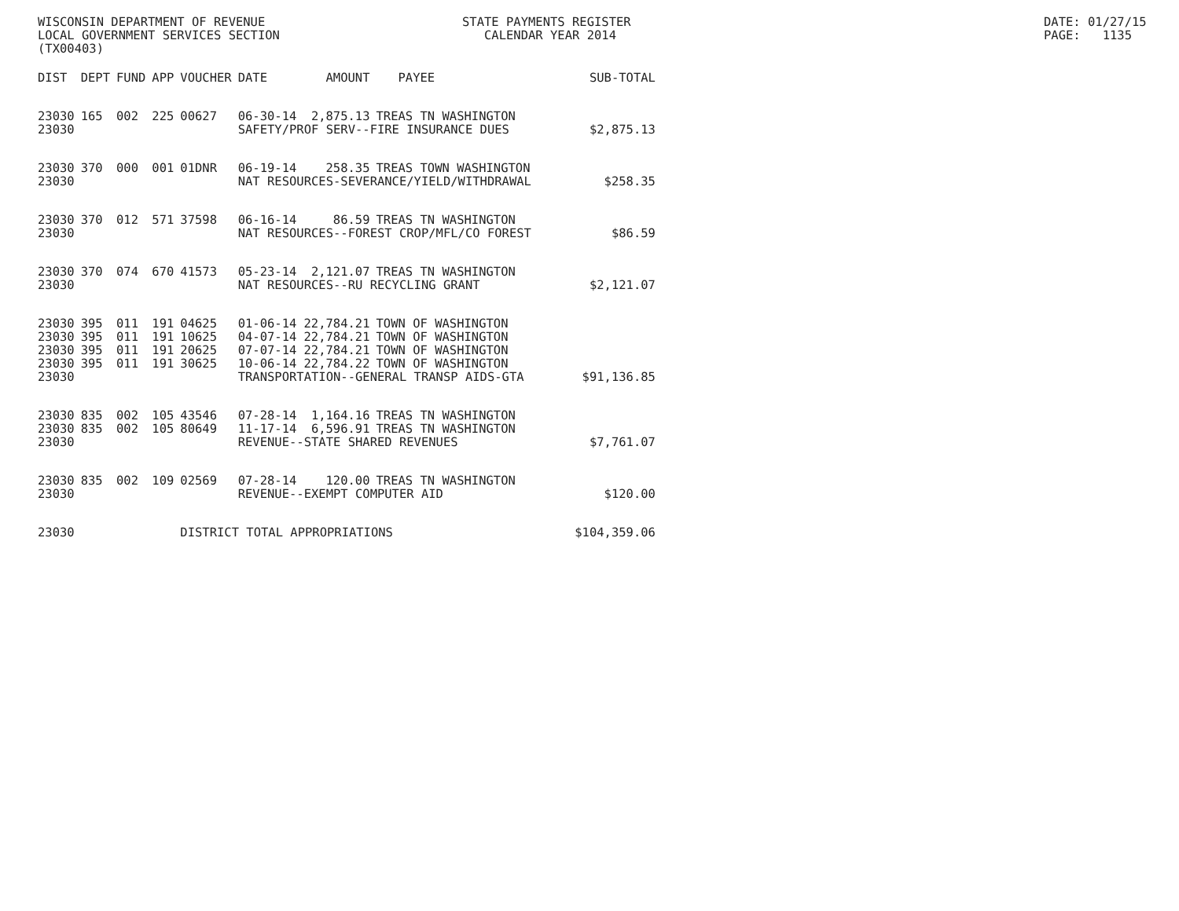WISCONSIN DEPARTMENT OF REVENUE LOCAL GOVERNMENT SERVICES SECTION (TX00403)
STATE PAYMENTS REGISTER CALENDAR YEAR 2014
DATE: 01/27/15 PAGE: 1135
| DIST | DEPT | FUND | APP | VOUCHER | DATE | AMOUNT | PAYEE | SUB-TOTAL |
| --- | --- | --- | --- | --- | --- | --- | --- | --- |
| 23030 | 165 | 002 | 225 | 00627 | 06-30-14 | 2,875.13 | TREAS TN WASHINGTON | |
| 23030 | | | | | SAFETY/PROF SERV--FIRE INSURANCE DUES | | | $2,875.13 |
| 23030 | 370 | 000 | 001 | 01DNR | 06-19-14 | 258.35 | TREAS TOWN WASHINGTON | |
| 23030 | | | | | NAT RESOURCES-SEVERANCE/YIELD/WITHDRAWAL | | | $258.35 |
| 23030 | 370 | 012 | 571 | 37598 | 06-16-14 | 86.59 | TREAS TN WASHINGTON | |
| 23030 | | | | | NAT RESOURCES--FOREST CROP/MFL/CO FOREST | | | $86.59 |
| 23030 | 370 | 074 | 670 | 41573 | 05-23-14 | 2,121.07 | TREAS TN WASHINGTON | |
| 23030 | | | | | NAT RESOURCES--RU RECYCLING GRANT | | | $2,121.07 |
| 23030 | 395 | 011 | 191 | 04625 | 01-06-14 | 22,784.21 | TOWN OF WASHINGTON | |
| 23030 | 395 | 011 | 191 | 10625 | 04-07-14 | 22,784.21 | TOWN OF WASHINGTON | |
| 23030 | 395 | 011 | 191 | 20625 | 07-07-14 | 22,784.21 | TOWN OF WASHINGTON | |
| 23030 | 395 | 011 | 191 | 30625 | 10-06-14 | 22,784.22 | TOWN OF WASHINGTON | |
| 23030 | | | | | TRANSPORTATION--GENERAL TRANSP AIDS-GTA | | | $91,136.85 |
| 23030 | 835 | 002 | 105 | 43546 | 07-28-14 | 1,164.16 | TREAS TN WASHINGTON | |
| 23030 | 835 | 002 | 105 | 80649 | 11-17-14 | 6,596.91 | TREAS TN WASHINGTON | |
| 23030 | | | | | REVENUE--STATE SHARED REVENUES | | | $7,761.07 |
| 23030 | 835 | 002 | 109 | 02569 | 07-28-14 | 120.00 | TREAS TN WASHINGTON | |
| 23030 | | | | | REVENUE--EXEMPT COMPUTER AID | | | $120.00 |
| 23030 | | | | DISTRICT TOTAL APPROPRIATIONS | | | | $104,359.06 |